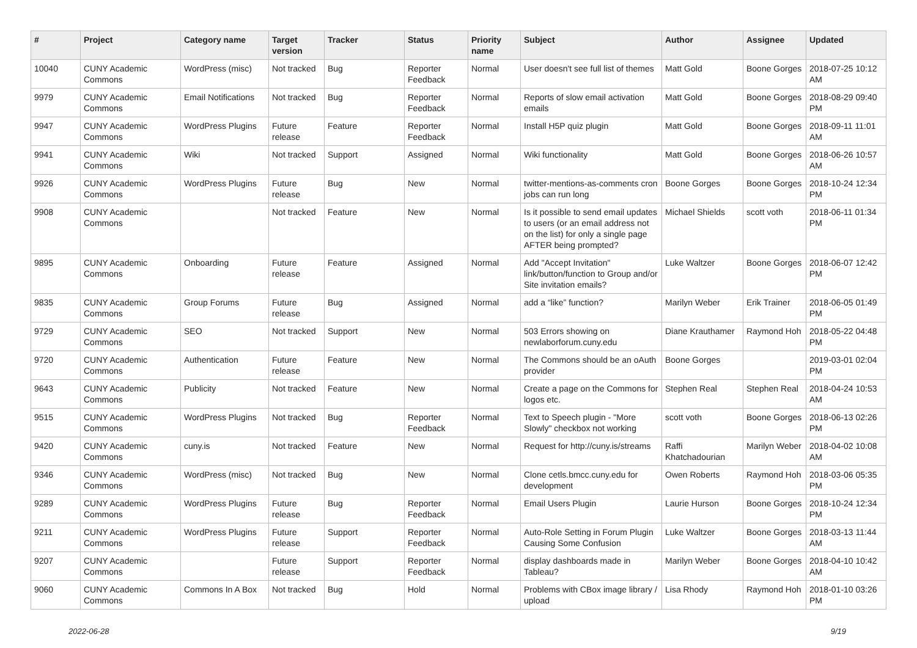| # | Project | Category name | Target version | Tracker | Status | Priority name | Subject | Author | Assignee | Updated |
| --- | --- | --- | --- | --- | --- | --- | --- | --- | --- | --- |
| 10040 | CUNY Academic Commons | WordPress (misc) | Not tracked | Bug | Reporter Feedback | Normal | User doesn't see full list of themes | Matt Gold | Boone Gorges | 2018-07-25 10:12 AM |
| 9979 | CUNY Academic Commons | Email Notifications | Not tracked | Bug | Reporter Feedback | Normal | Reports of slow email activation emails | Matt Gold | Boone Gorges | 2018-08-29 09:40 PM |
| 9947 | CUNY Academic Commons | WordPress Plugins | Future release | Feature | Reporter Feedback | Normal | Install H5P quiz plugin | Matt Gold | Boone Gorges | 2018-09-11 11:01 AM |
| 9941 | CUNY Academic Commons | Wiki | Not tracked | Support | Assigned | Normal | Wiki functionality | Matt Gold | Boone Gorges | 2018-06-26 10:57 AM |
| 9926 | CUNY Academic Commons | WordPress Plugins | Future release | Bug | New | Normal | twitter-mentions-as-comments cron jobs can run long | Boone Gorges | Boone Gorges | 2018-10-24 12:34 PM |
| 9908 | CUNY Academic Commons | | Not tracked | Feature | New | Normal | Is it possible to send email updates to users (or an email address not on the list) for only a single page AFTER being prompted? | Michael Shields | scott voth | 2018-06-11 01:34 PM |
| 9895 | CUNY Academic Commons | Onboarding | Future release | Feature | Assigned | Normal | Add "Accept Invitation" link/button/function to Group and/or Site invitation emails? | Luke Waltzer | Boone Gorges | 2018-06-07 12:42 PM |
| 9835 | CUNY Academic Commons | Group Forums | Future release | Bug | Assigned | Normal | add a “like” function? | Marilyn Weber | Erik Trainer | 2018-06-05 01:49 PM |
| 9729 | CUNY Academic Commons | SEO | Not tracked | Support | New | Normal | 503 Errors showing on newlaborforum.cuny.edu | Diane Krauthamer | Raymond Hoh | 2018-05-22 04:48 PM |
| 9720 | CUNY Academic Commons | Authentication | Future release | Feature | New | Normal | The Commons should be an oAuth provider | Boone Gorges | | 2019-03-01 02:04 PM |
| 9643 | CUNY Academic Commons | Publicity | Not tracked | Feature | New | Normal | Create a page on the Commons for logos etc. | Stephen Real | Stephen Real | 2018-04-24 10:53 AM |
| 9515 | CUNY Academic Commons | WordPress Plugins | Not tracked | Bug | Reporter Feedback | Normal | Text to Speech plugin - "More Slowly" checkbox not working | scott voth | Boone Gorges | 2018-06-13 02:26 PM |
| 9420 | CUNY Academic Commons | cuny.is | Not tracked | Feature | New | Normal | Request for http://cuny.is/streams | Raffi Khatchadourian | Marilyn Weber | 2018-04-02 10:08 AM |
| 9346 | CUNY Academic Commons | WordPress (misc) | Not tracked | Bug | New | Normal | Clone cetls.bmcc.cuny.edu for development | Owen Roberts | Raymond Hoh | 2018-03-06 05:35 PM |
| 9289 | CUNY Academic Commons | WordPress Plugins | Future release | Bug | Reporter Feedback | Normal | Email Users Plugin | Laurie Hurson | Boone Gorges | 2018-10-24 12:34 PM |
| 9211 | CUNY Academic Commons | WordPress Plugins | Future release | Support | Reporter Feedback | Normal | Auto-Role Setting in Forum Plugin Causing Some Confusion | Luke Waltzer | Boone Gorges | 2018-03-13 11:44 AM |
| 9207 | CUNY Academic Commons | | Future release | Support | Reporter Feedback | Normal | display dashboards made in Tableau? | Marilyn Weber | Boone Gorges | 2018-04-10 10:42 AM |
| 9060 | CUNY Academic Commons | Commons In A Box | Not tracked | Bug | Hold | Normal | Problems with CBox image library / upload | Lisa Rhody | Raymond Hoh | 2018-01-10 03:26 PM |
2022-06-28 9/19